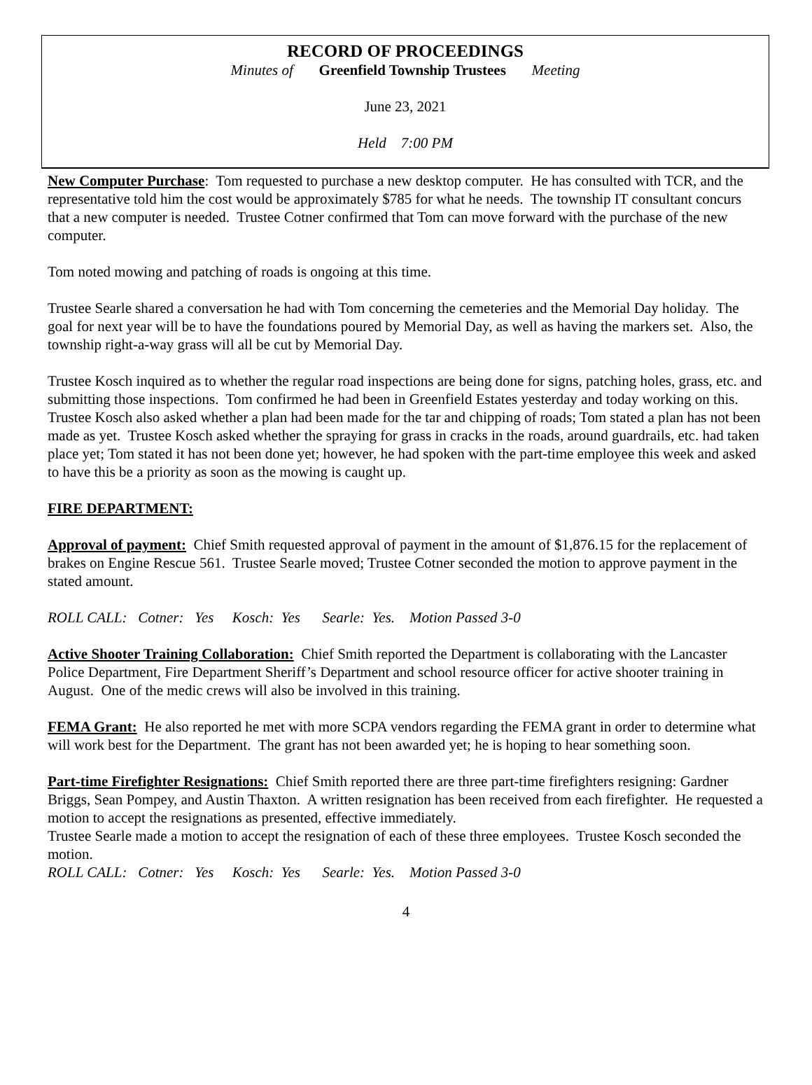RECORD OF PROCEEDINGS
Minutes of Greenfield Township Trustees Meeting
June 23, 2021
Held 7:00 PM
New Computer Purchase: Tom requested to purchase a new desktop computer. He has consulted with TCR, and the representative told him the cost would be approximately $785 for what he needs. The township IT consultant concurs that a new computer is needed. Trustee Cotner confirmed that Tom can move forward with the purchase of the new computer.
Tom noted mowing and patching of roads is ongoing at this time.
Trustee Searle shared a conversation he had with Tom concerning the cemeteries and the Memorial Day holiday. The goal for next year will be to have the foundations poured by Memorial Day, as well as having the markers set. Also, the township right-a-way grass will all be cut by Memorial Day.
Trustee Kosch inquired as to whether the regular road inspections are being done for signs, patching holes, grass, etc. and submitting those inspections. Tom confirmed he had been in Greenfield Estates yesterday and today working on this. Trustee Kosch also asked whether a plan had been made for the tar and chipping of roads; Tom stated a plan has not been made as yet. Trustee Kosch asked whether the spraying for grass in cracks in the roads, around guardrails, etc. had taken place yet; Tom stated it has not been done yet; however, he had spoken with the part-time employee this week and asked to have this be a priority as soon as the mowing is caught up.
FIRE DEPARTMENT:
Approval of payment: Chief Smith requested approval of payment in the amount of $1,876.15 for the replacement of brakes on Engine Rescue 561. Trustee Searle moved; Trustee Cotner seconded the motion to approve payment in the stated amount.
ROLL CALL: Cotner: Yes Kosch: Yes Searle: Yes. Motion Passed 3-0
Active Shooter Training Collaboration: Chief Smith reported the Department is collaborating with the Lancaster Police Department, Fire Department Sheriff’s Department and school resource officer for active shooter training in August. One of the medic crews will also be involved in this training.
FEMA Grant: He also reported he met with more SCPA vendors regarding the FEMA grant in order to determine what will work best for the Department. The grant has not been awarded yet; he is hoping to hear something soon.
Part-time Firefighter Resignations: Chief Smith reported there are three part-time firefighters resigning: Gardner Briggs, Sean Pompey, and Austin Thaxton. A written resignation has been received from each firefighter. He requested a motion to accept the resignations as presented, effective immediately.
Trustee Searle made a motion to accept the resignation of each of these three employees. Trustee Kosch seconded the motion.
ROLL CALL: Cotner: Yes Kosch: Yes Searle: Yes. Motion Passed 3-0
4